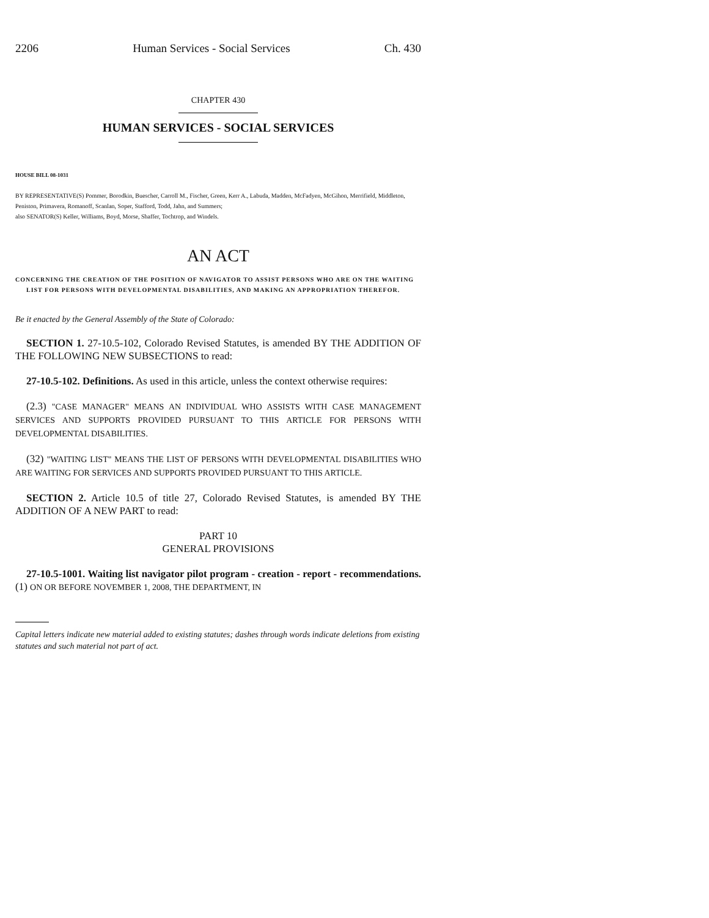2206 Human Services - Social Services Ch. 430
CHAPTER 430
HUMAN SERVICES - SOCIAL SERVICES
HOUSE BILL 08-1031
BY REPRESENTATIVE(S) Pommer, Borodkin, Buescher, Carroll M., Fischer, Green, Kerr A., Labuda, Madden, McFadyen, McGihon, Merrifield, Middleton, Peniston, Primavera, Romanoff, Scanlan, Soper, Stafford, Todd, Jahn, and Summers;
also SENATOR(S) Keller, Williams, Boyd, Morse, Shaffer, Tochtrop, and Windels.
AN ACT
CONCERNING THE CREATION OF THE POSITION OF NAVIGATOR TO ASSIST PERSONS WHO ARE ON THE WAITING LIST FOR PERSONS WITH DEVELOPMENTAL DISABILITIES, AND MAKING AN APPROPRIATION THEREFOR.
Be it enacted by the General Assembly of the State of Colorado:
SECTION 1. 27-10.5-102, Colorado Revised Statutes, is amended BY THE ADDITION OF THE FOLLOWING NEW SUBSECTIONS to read:
27-10.5-102. Definitions. As used in this article, unless the context otherwise requires:
(2.3) "CASE MANAGER" MEANS AN INDIVIDUAL WHO ASSISTS WITH CASE MANAGEMENT SERVICES AND SUPPORTS PROVIDED PURSUANT TO THIS ARTICLE FOR PERSONS WITH DEVELOPMENTAL DISABILITIES.
(32) "WAITING LIST" MEANS THE LIST OF PERSONS WITH DEVELOPMENTAL DISABILITIES WHO ARE WAITING FOR SERVICES AND SUPPORTS PROVIDED PURSUANT TO THIS ARTICLE.
SECTION 2. Article 10.5 of title 27, Colorado Revised Statutes, is amended BY THE ADDITION OF A NEW PART to read:
PART 10
GENERAL PROVISIONS
27-10.5-1001. Waiting list navigator pilot program - creation - report - recommendations. (1) ON OR BEFORE NOVEMBER 1, 2008, THE DEPARTMENT, IN
Capital letters indicate new material added to existing statutes; dashes through words indicate deletions from existing statutes and such material not part of act.